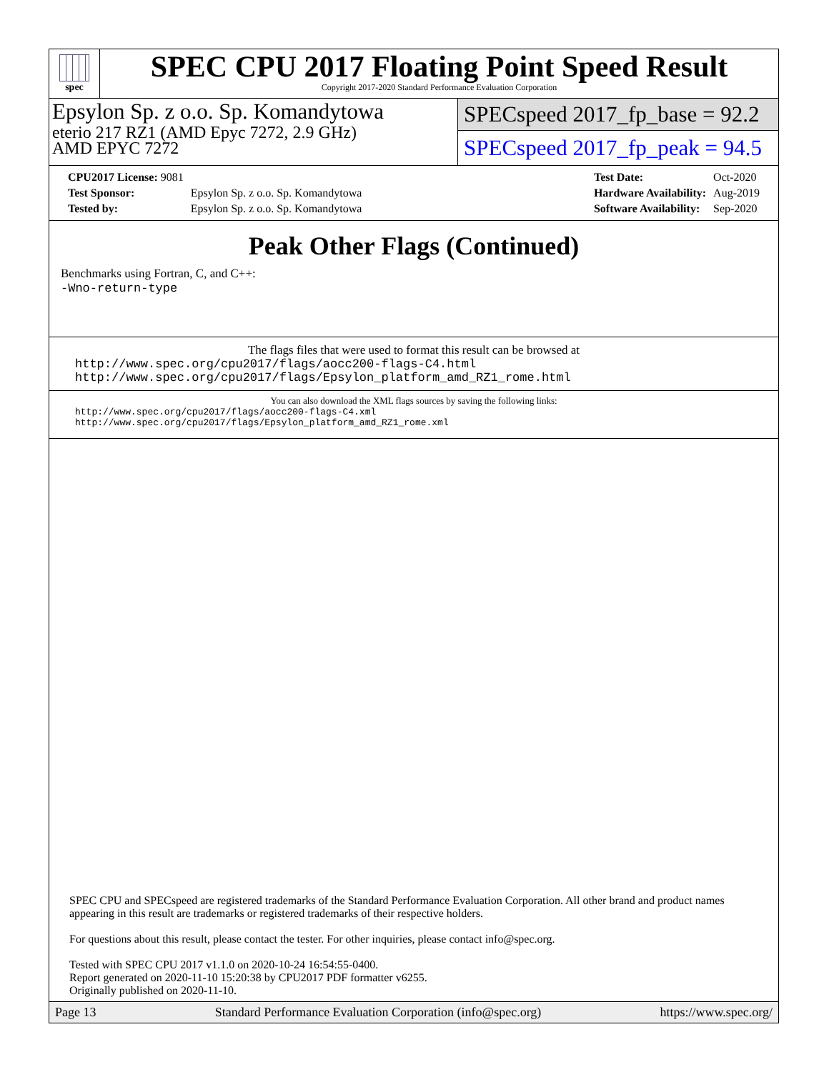spec
SPEC CPU 2017 Floating Point Speed Result
Copyright 2017-2020 Standard Performance Evaluation Corporation
Epsylon Sp. z o.o. Sp. Komandytowa
eterio 217 RZ1 (AMD Epyc 7272, 2.9 GHz)
AMD EPYC 7272
SPECspeed 2017_fp_base = 92.2
SPECspeed 2017_fp_peak = 94.5
| CPU2017 License: 9081 | |
| Test Sponsor: | Epsylon Sp. z o.o. Sp. Komandytowa |
| Tested by: | Epsylon Sp. z o.o. Sp. Komandytowa |
| Test Date: | Oct-2020 |
| Hardware Availability: | Aug-2019 |
| Software Availability: | Sep-2020 |
Peak Other Flags (Continued)
Benchmarks using Fortran, C, and C++:
-Wno-return-type
The flags files that were used to format this result can be browsed at
http://www.spec.org/cpu2017/flags/aocc200-flags-C4.html
http://www.spec.org/cpu2017/flags/Epsylon_platform_amd_RZ1_rome.html
You can also download the XML flags sources by saving the following links:
http://www.spec.org/cpu2017/flags/aocc200-flags-C4.xml
http://www.spec.org/cpu2017/flags/Epsylon_platform_amd_RZ1_rome.xml
SPEC CPU and SPECspeed are registered trademarks of the Standard Performance Evaluation Corporation. All other brand and product names appearing in this result are trademarks or registered trademarks of their respective holders.
For questions about this result, please contact the tester. For other inquiries, please contact info@spec.org.
Tested with SPEC CPU 2017 v1.1.0 on 2020-10-24 16:54:55-0400.
Report generated on 2020-11-10 15:20:38 by CPU2017 PDF formatter v6255.
Originally published on 2020-11-10.
Page 13 Standard Performance Evaluation Corporation (info@spec.org) https://www.spec.org/